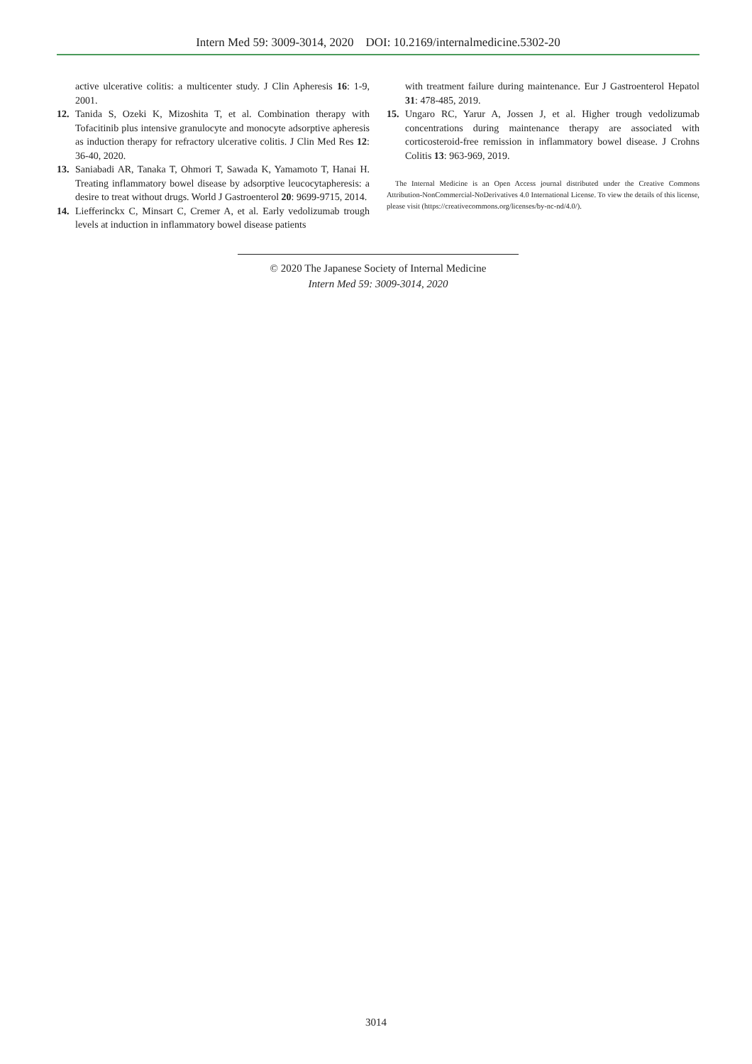Intern Med 59: 3009-3014, 2020 DOI: 10.2169/internalmedicine.5302-20
active ulcerative colitis: a multicenter study. J Clin Apheresis 16: 1-9, 2001.
12. Tanida S, Ozeki K, Mizoshita T, et al. Combination therapy with Tofacitinib plus intensive granulocyte and monocyte adsorptive apheresis as induction therapy for refractory ulcerative colitis. J Clin Med Res 12: 36-40, 2020.
13. Saniabadi AR, Tanaka T, Ohmori T, Sawada K, Yamamoto T, Hanai H. Treating inflammatory bowel disease by adsorptive leucocytapheresis: a desire to treat without drugs. World J Gastroenterol 20: 9699-9715, 2014.
14. Liefferinckx C, Minsart C, Cremer A, et al. Early vedolizumab trough levels at induction in inflammatory bowel disease patients
with treatment failure during maintenance. Eur J Gastroenterol Hepatol 31: 478-485, 2019.
15. Ungaro RC, Yarur A, Jossen J, et al. Higher trough vedolizumab concentrations during maintenance therapy are associated with corticosteroid-free remission in inflammatory bowel disease. J Crohns Colitis 13: 963-969, 2019.
The Internal Medicine is an Open Access journal distributed under the Creative Commons Attribution-NonCommercial-NoDerivatives 4.0 International License. To view the details of this license, please visit (https://creativecommons.org/licenses/by-nc-nd/4.0/).
© 2020 The Japanese Society of Internal Medicine
Intern Med 59: 3009-3014, 2020
3014